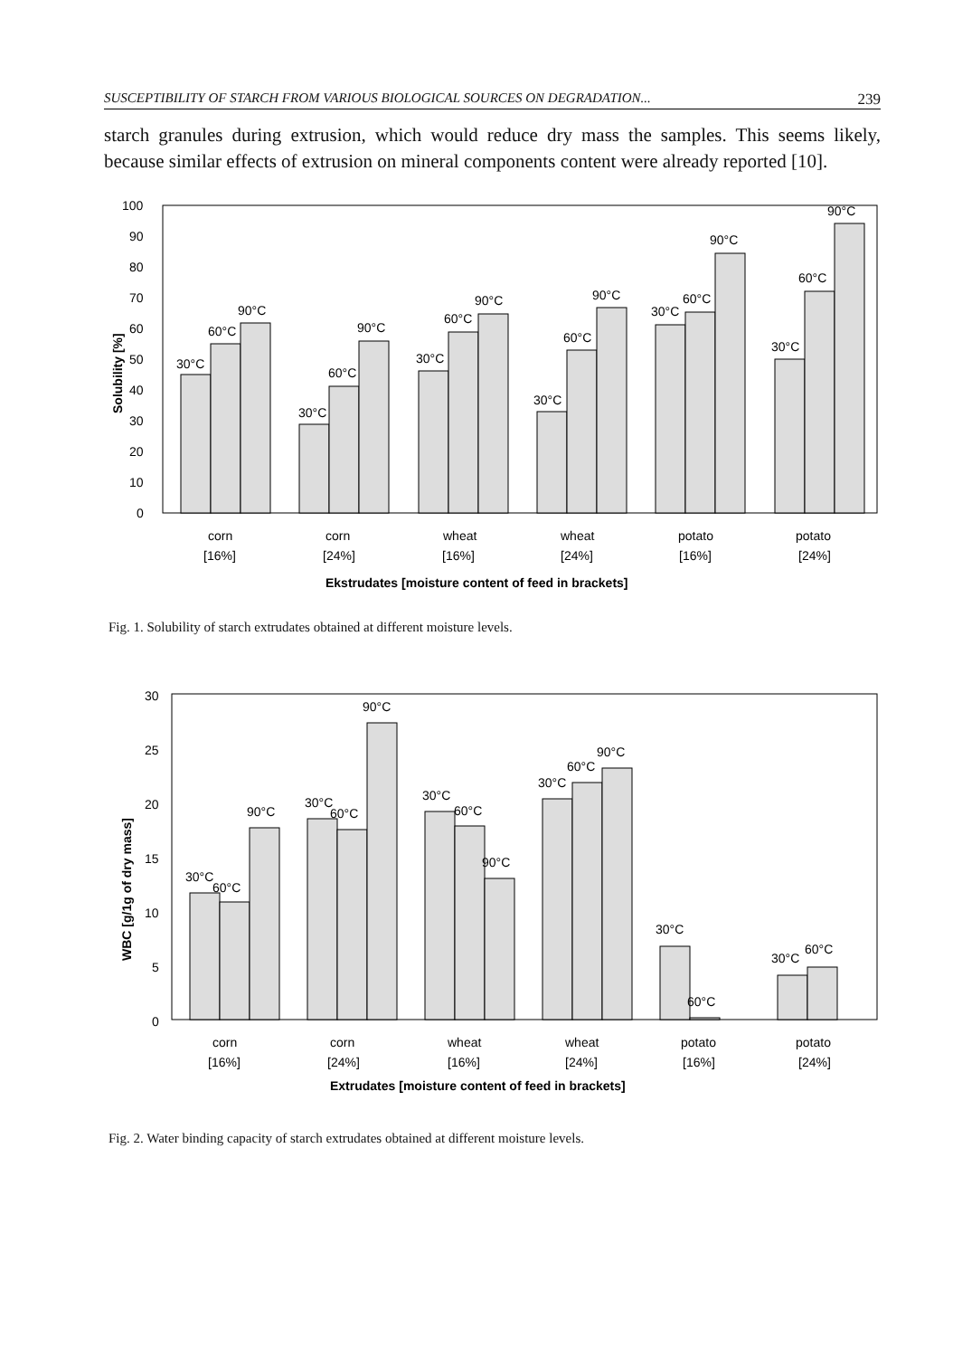SUSCEPTIBILITY OF STARCH FROM VARIOUS BIOLOGICAL SOURCES ON DEGRADATION... 239
starch granules during extrusion, which would reduce dry mass the samples. This seems likely, because similar effects of extrusion on mineral components content were already reported [10].
100
90
80
70
60
50
40
30
20
10
0
Solubility [%]
30°C
60°C
90°C
30°C
60°C
90°C
30°C
60°C
90°C
30°C
60°C
90°C
30°C
60°C
90°C
30°C
60°C
90°C
corn
corn
wheat
wheat
potato
potato
[16%]
[24%]
[16%]
[24%]
[16%]
[24%]
Ekstrudates [moisture content of feed in brackets]
Fig. 1. Solubility of starch extrudates obtained at different moisture levels.
30
25
20
15
10
5
0
WBC [g/1g of dry mass]
30°C
60°C
90°C
30°C
60°C
90°C
30°C
60°C
90°C
30°C
60°C
90°C
30°C
60°C
30°C
60°C
corn
corn
wheat
wheat
potato
potato
[16%]
[24%]
[16%]
[24%]
[16%]
[24%]
Extrudates [moisture content of feed in brackets]
Fig. 2. Water binding capacity of starch extrudates obtained at different moisture levels.